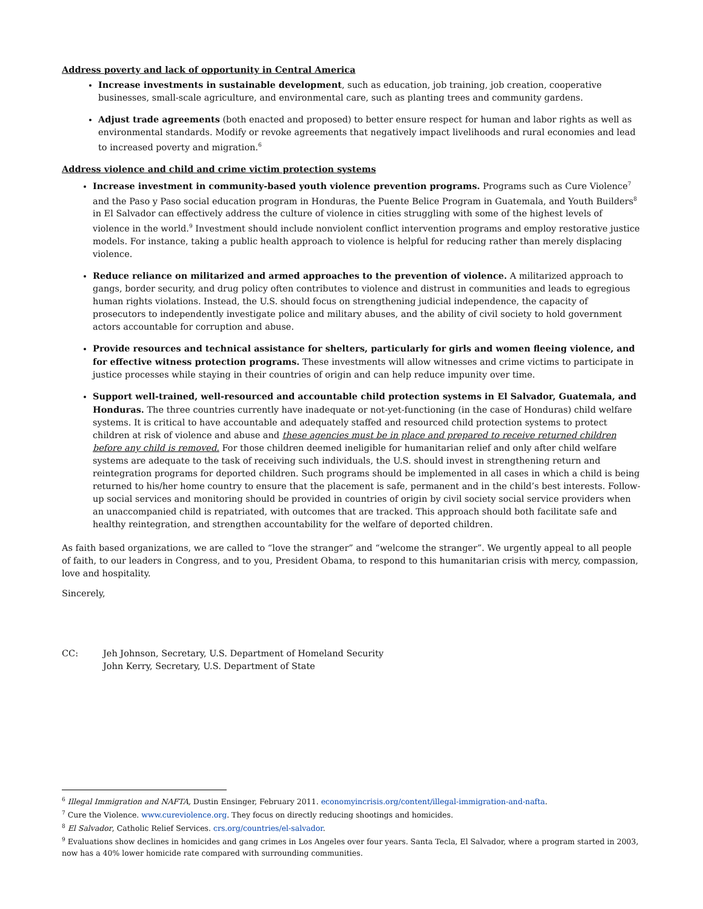Address poverty and lack of opportunity in Central America
Increase investments in sustainable development, such as education, job training, job creation, cooperative businesses, small-scale agriculture, and environmental care, such as planting trees and community gardens.
Adjust trade agreements (both enacted and proposed) to better ensure respect for human and labor rights as well as environmental standards. Modify or revoke agreements that negatively impact livelihoods and rural economies and lead to increased poverty and migration.<sup>6</sup>
Address violence and child and crime victim protection systems
Increase investment in community-based youth violence prevention programs. Programs such as Cure Violence<sup>7</sup> and the Paso y Paso social education program in Honduras, the Puente Belice Program in Guatemala, and Youth Builders<sup>8</sup> in El Salvador can effectively address the culture of violence in cities struggling with some of the highest levels of violence in the world.<sup>9</sup> Investment should include nonviolent conflict intervention programs and employ restorative justice models. For instance, taking a public health approach to violence is helpful for reducing rather than merely displacing violence.
Reduce reliance on militarized and armed approaches to the prevention of violence. A militarized approach to gangs, border security, and drug policy often contributes to violence and distrust in communities and leads to egregious human rights violations. Instead, the U.S. should focus on strengthening judicial independence, the capacity of prosecutors to independently investigate police and military abuses, and the ability of civil society to hold government actors accountable for corruption and abuse.
Provide resources and technical assistance for shelters, particularly for girls and women fleeing violence, and for effective witness protection programs. These investments will allow witnesses and crime victims to participate in justice processes while staying in their countries of origin and can help reduce impunity over time.
Support well-trained, well-resourced and accountable child protection systems in El Salvador, Guatemala, and Honduras. The three countries currently have inadequate or not-yet-functioning (in the case of Honduras) child welfare systems. It is critical to have accountable and adequately staffed and resourced child protection systems to protect children at risk of violence and abuse and these agencies must be in place and prepared to receive returned children before any child is removed. For those children deemed ineligible for humanitarian relief and only after child welfare systems are adequate to the task of receiving such individuals, the U.S. should invest in strengthening return and reintegration programs for deported children. Such programs should be implemented in all cases in which a child is being returned to his/her home country to ensure that the placement is safe, permanent and in the child’s best interests. Follow-up social services and monitoring should be provided in countries of origin by civil society social service providers when an unaccompanied child is repatriated, with outcomes that are tracked. This approach should both facilitate safe and healthy reintegration, and strengthen accountability for the welfare of deported children.
As faith based organizations, we are called to “love the stranger” and “welcome the stranger”. We urgently appeal to all people of faith, to our leaders in Congress, and to you, President Obama, to respond to this humanitarian crisis with mercy, compassion, love and hospitality.
Sincerely,
CC: Jeh Johnson, Secretary, U.S. Department of Homeland Security
John Kerry, Secretary, U.S. Department of State
<sup>6</sup> Illegal Immigration and NAFTA, Dustin Ensinger, February 2011. economyincrisis.org/content/illegal-immigration-and-nafta.
<sup>7</sup> Cure the Violence. www.cureviolence.org. They focus on directly reducing shootings and homicides.
<sup>8</sup> El Salvador, Catholic Relief Services. crs.org/countries/el-salvador.
<sup>9</sup> Evaluations show declines in homicides and gang crimes in Los Angeles over four years. Santa Tecla, El Salvador, where a program started in 2003, now has a 40% lower homicide rate compared with surrounding communities.